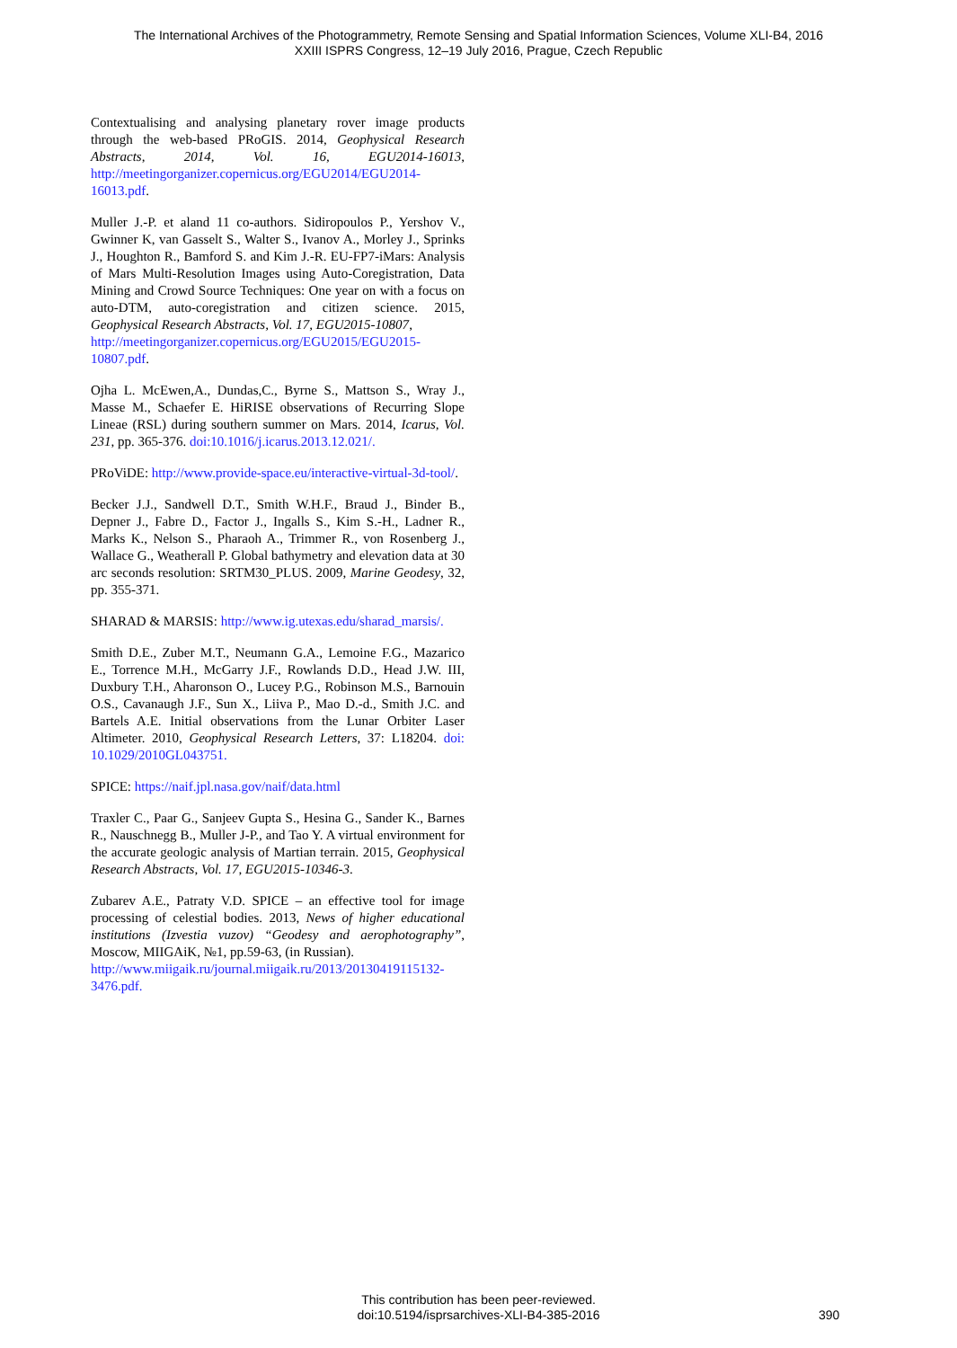The International Archives of the Photogrammetry, Remote Sensing and Spatial Information Sciences, Volume XLI-B4, 2016
XXIII ISPRS Congress, 12–19 July 2016, Prague, Czech Republic
Contextualising and analysing planetary rover image products through the web-based PRoGIS. 2014, Geophysical Research Abstracts, 2014, Vol. 16, EGU2014-16013, http://meetingorganizer.copernicus.org/EGU2014/EGU2014-16013.pdf.
Muller J.-P. et aland 11 co-authors. Sidiropoulos P., Yershov V., Gwinner K, van Gasselt S., Walter S., Ivanov A., Morley J., Sprinks J., Houghton R., Bamford S. and Kim J.-R. EU-FP7-iMars: Analysis of Mars Multi-Resolution Images using Auto-Coregistration, Data Mining and Crowd Source Techniques: One year on with a focus on auto-DTM, auto-coregistration and citizen science. 2015, Geophysical Research Abstracts, Vol. 17, EGU2015-10807,
http://meetingorganizer.copernicus.org/EGU2015/EGU2015-10807.pdf.
Ojha L. McEwen,A., Dundas,C., Byrne S., Mattson S., Wray J., Masse M., Schaefer E. HiRISE observations of Recurring Slope Lineae (RSL) during southern summer on Mars. 2014, Icarus, Vol. 231, pp. 365-376. doi:10.1016/j.icarus.2013.12.021/.
PRoViDE: http://www.provide-space.eu/interactive-virtual-3d-tool/.
Becker J.J., Sandwell D.T., Smith W.H.F., Braud J., Binder B., Depner J., Fabre D., Factor J., Ingalls S., Kim S.-H., Ladner R., Marks K., Nelson S., Pharaoh A., Trimmer R., von Rosenberg J., Wallace G., Weatherall P. Global bathymetry and elevation data at 30 arc seconds resolution: SRTM30_PLUS. 2009, Marine Geodesy, 32, pp. 355-371.
SHARAD & MARSIS: http://www.ig.utexas.edu/sharad_marsis/.
Smith D.E., Zuber M.T., Neumann G.A., Lemoine F.G., Mazarico E., Torrence M.H., McGarry J.F., Rowlands D.D., Head J.W. III, Duxbury T.H., Aharonson O., Lucey P.G., Robinson M.S., Barnouin O.S., Cavanaugh J.F., Sun X., Liiva P., Mao D.-d., Smith J.C. and Bartels A.E. Initial observations from the Lunar Orbiter Laser Altimeter. 2010, Geophysical Research Letters, 37: L18204. doi: 10.1029/2010GL043751.
SPICE: https://naif.jpl.nasa.gov/naif/data.html
Traxler C., Paar G., Sanjeev Gupta S., Hesina G., Sander K., Barnes R., Nauschnegg B., Muller J-P., and Tao Y. A virtual environment for the accurate geologic analysis of Martian terrain. 2015, Geophysical Research Abstracts, Vol. 17, EGU2015-10346-3.
Zubarev A.E., Patraty V.D. SPICE – an effective tool for image processing of celestial bodies. 2013, News of higher educational institutions (Izvestia vuzov) “Geodesy and aerophotography”, Moscow, MIIGAiK, №1, pp.59-63, (in Russian).
http://www.miigaik.ru/journal.miigaik.ru/2013/20130419115132-3476.pdf.
This contribution has been peer-reviewed.
doi:10.5194/isprsarchives-XLI-B4-385-2016
390